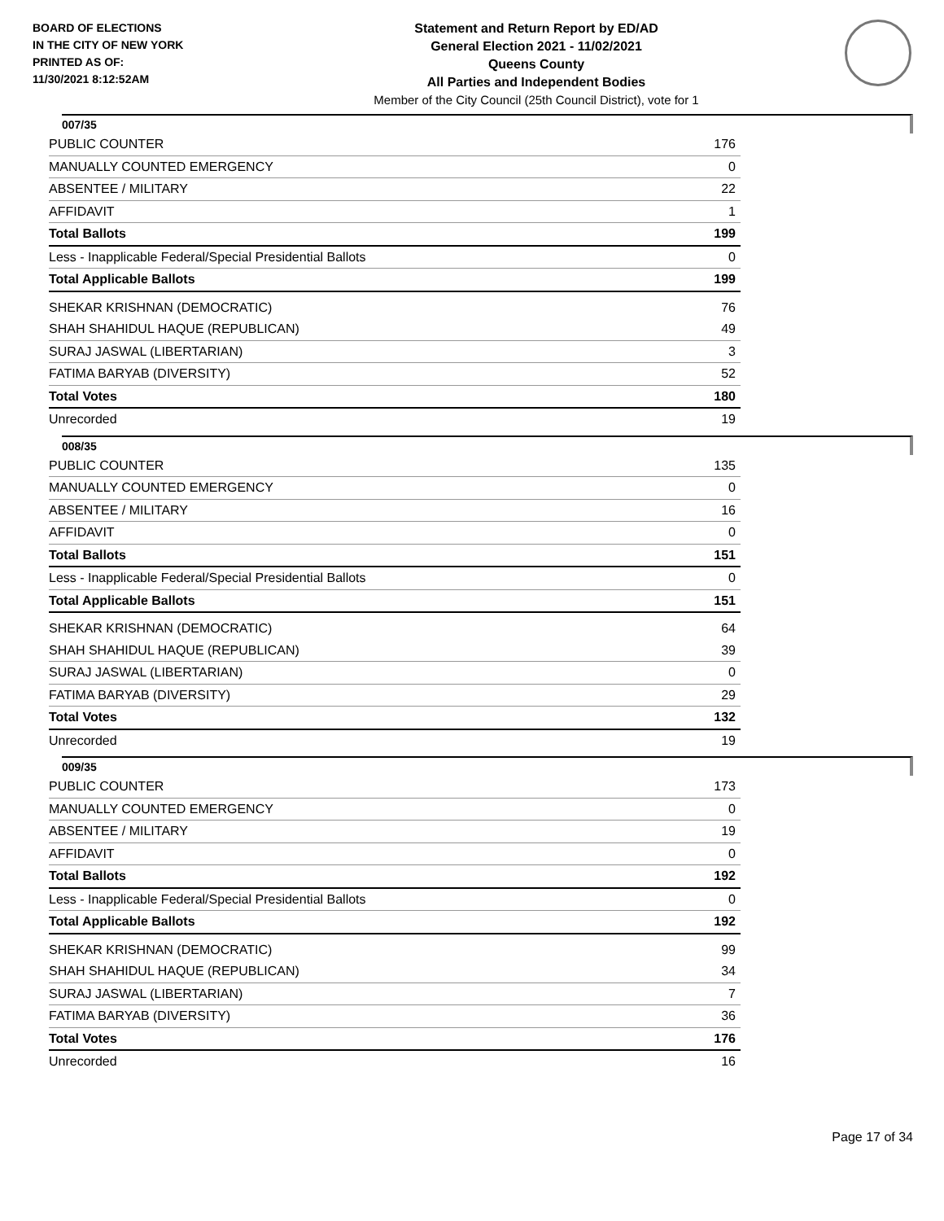BOARD OF ELECTIONS
IN THE CITY OF NEW YORK
PRINTED AS OF:
11/30/2021 8:12:52AM
Statement and Return Report by ED/AD
General Election 2021 - 11/02/2021
Queens County
All Parties and Independent Bodies
Member of the City Council (25th Council District), vote for 1
007/35
| PUBLIC COUNTER | 176 |
| MANUALLY COUNTED EMERGENCY | 0 |
| ABSENTEE / MILITARY | 22 |
| AFFIDAVIT | 1 |
| Total Ballots | 199 |
| Less - Inapplicable Federal/Special Presidential Ballots | 0 |
| Total Applicable Ballots | 199 |
| SHEKAR KRISHNAN (DEMOCRATIC) | 76 |
| SHAH SHAHIDUL HAQUE (REPUBLICAN) | 49 |
| SURAJ JASWAL (LIBERTARIAN) | 3 |
| FATIMA BARYAB (DIVERSITY) | 52 |
| Total Votes | 180 |
| Unrecorded | 19 |
008/35
| PUBLIC COUNTER | 135 |
| MANUALLY COUNTED EMERGENCY | 0 |
| ABSENTEE / MILITARY | 16 |
| AFFIDAVIT | 0 |
| Total Ballots | 151 |
| Less - Inapplicable Federal/Special Presidential Ballots | 0 |
| Total Applicable Ballots | 151 |
| SHEKAR KRISHNAN (DEMOCRATIC) | 64 |
| SHAH SHAHIDUL HAQUE (REPUBLICAN) | 39 |
| SURAJ JASWAL (LIBERTARIAN) | 0 |
| FATIMA BARYAB (DIVERSITY) | 29 |
| Total Votes | 132 |
| Unrecorded | 19 |
009/35
| PUBLIC COUNTER | 173 |
| MANUALLY COUNTED EMERGENCY | 0 |
| ABSENTEE / MILITARY | 19 |
| AFFIDAVIT | 0 |
| Total Ballots | 192 |
| Less - Inapplicable Federal/Special Presidential Ballots | 0 |
| Total Applicable Ballots | 192 |
| SHEKAR KRISHNAN (DEMOCRATIC) | 99 |
| SHAH SHAHIDUL HAQUE (REPUBLICAN) | 34 |
| SURAJ JASWAL (LIBERTARIAN) | 7 |
| FATIMA BARYAB (DIVERSITY) | 36 |
| Total Votes | 176 |
| Unrecorded | 16 |
Page 17 of 34